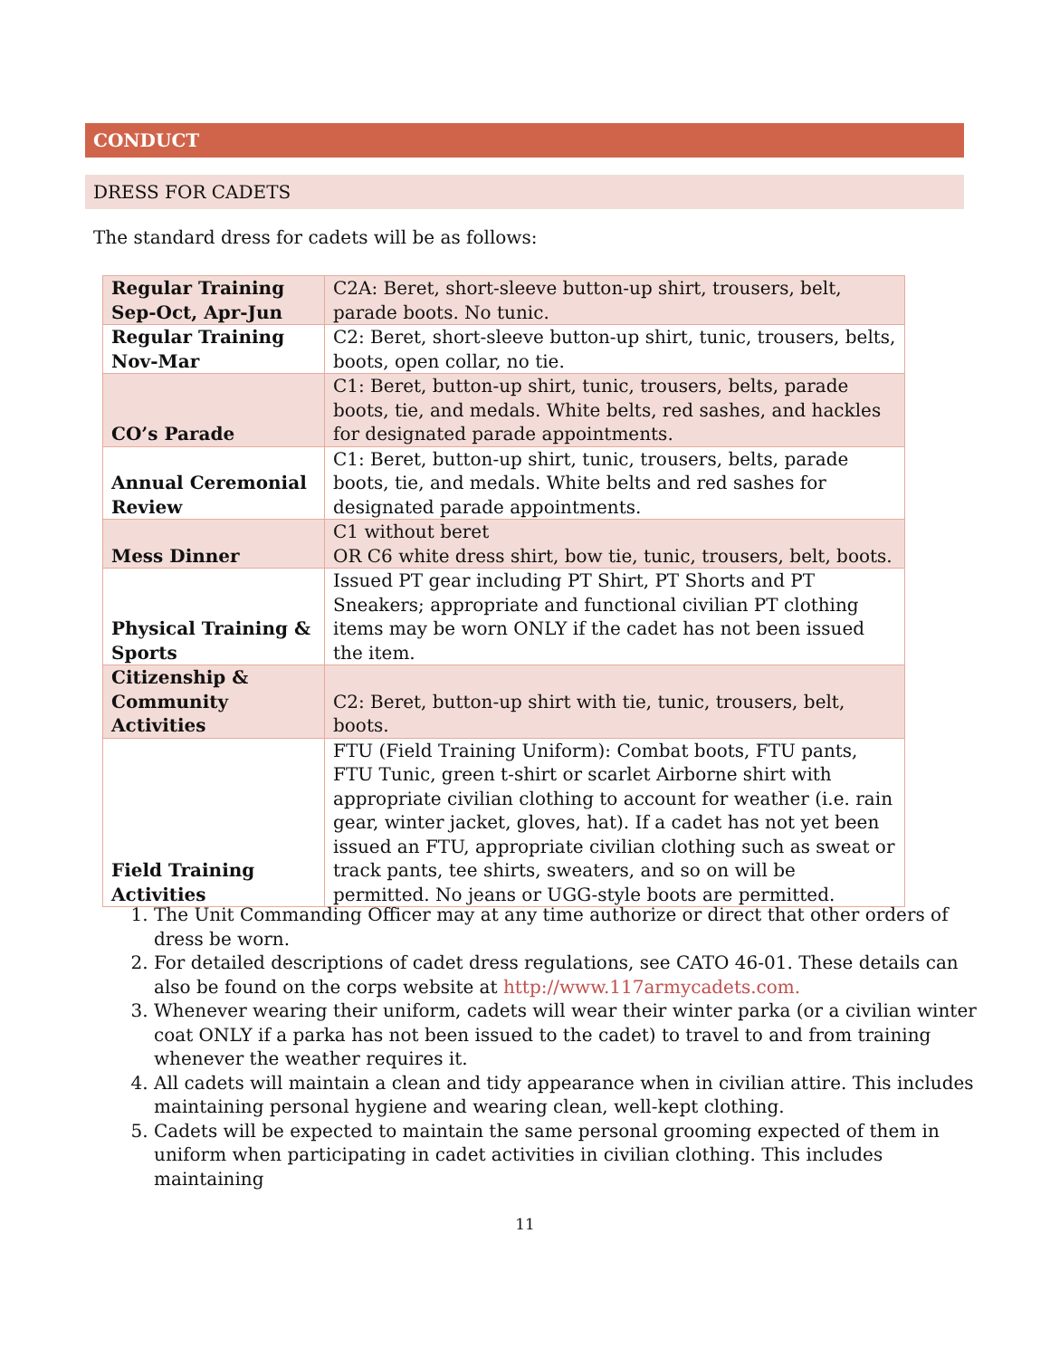CONDUCT
DRESS FOR CADETS
The standard dress for cadets will be as follows:
| Regular Training Sep-Oct, Apr-Jun | C2A: Beret, short-sleeve button-up shirt, trousers, belt, parade boots. No tunic. |
| Regular Training Nov-Mar | C2: Beret, short-sleeve button-up shirt, tunic, trousers, belts, boots, open collar, no tie. |
| CO’s Parade | C1: Beret, button-up shirt, tunic, trousers, belts, parade boots, tie, and medals. White belts, red sashes, and hackles for designated parade appointments. |
| Annual Ceremonial Review | C1: Beret, button-up shirt, tunic, trousers, belts, parade boots, tie, and medals. White belts and red sashes for designated parade appointments. |
| Mess Dinner | C1 without beret OR C6 white dress shirt, bow tie, tunic, trousers, belt, boots. |
| Physical Training & Sports | Issued PT gear including PT Shirt, PT Shorts and PT Sneakers; appropriate and functional civilian PT clothing items may be worn ONLY if the cadet has not been issued the item. |
| Citizenship & Community Activities | C2: Beret, button-up shirt with tie, tunic, trousers, belt, boots. |
| Field Training Activities | FTU (Field Training Uniform): Combat boots, FTU pants, FTU Tunic, green t-shirt or scarlet Airborne shirt with appropriate civilian clothing to account for weather (i.e. rain gear, winter jacket, gloves, hat). If a cadet has not yet been issued an FTU, appropriate civilian clothing such as sweat or track pants, tee shirts, sweaters, and so on will be permitted. No jeans or UGG-style boots are permitted. |
1. The Unit Commanding Officer may at any time authorize or direct that other orders of dress be worn.
2. For detailed descriptions of cadet dress regulations, see CATO 46-01. These details can also be found on the corps website at http://www.117armycadets.com.
3. Whenever wearing their uniform, cadets will wear their winter parka (or a civilian winter coat ONLY if a parka has not been issued to the cadet) to travel to and from training whenever the weather requires it.
4. All cadets will maintain a clean and tidy appearance when in civilian attire. This includes maintaining personal hygiene and wearing clean, well-kept clothing.
5. Cadets will be expected to maintain the same personal grooming expected of them in uniform when participating in cadet activities in civilian clothing. This includes maintaining
11